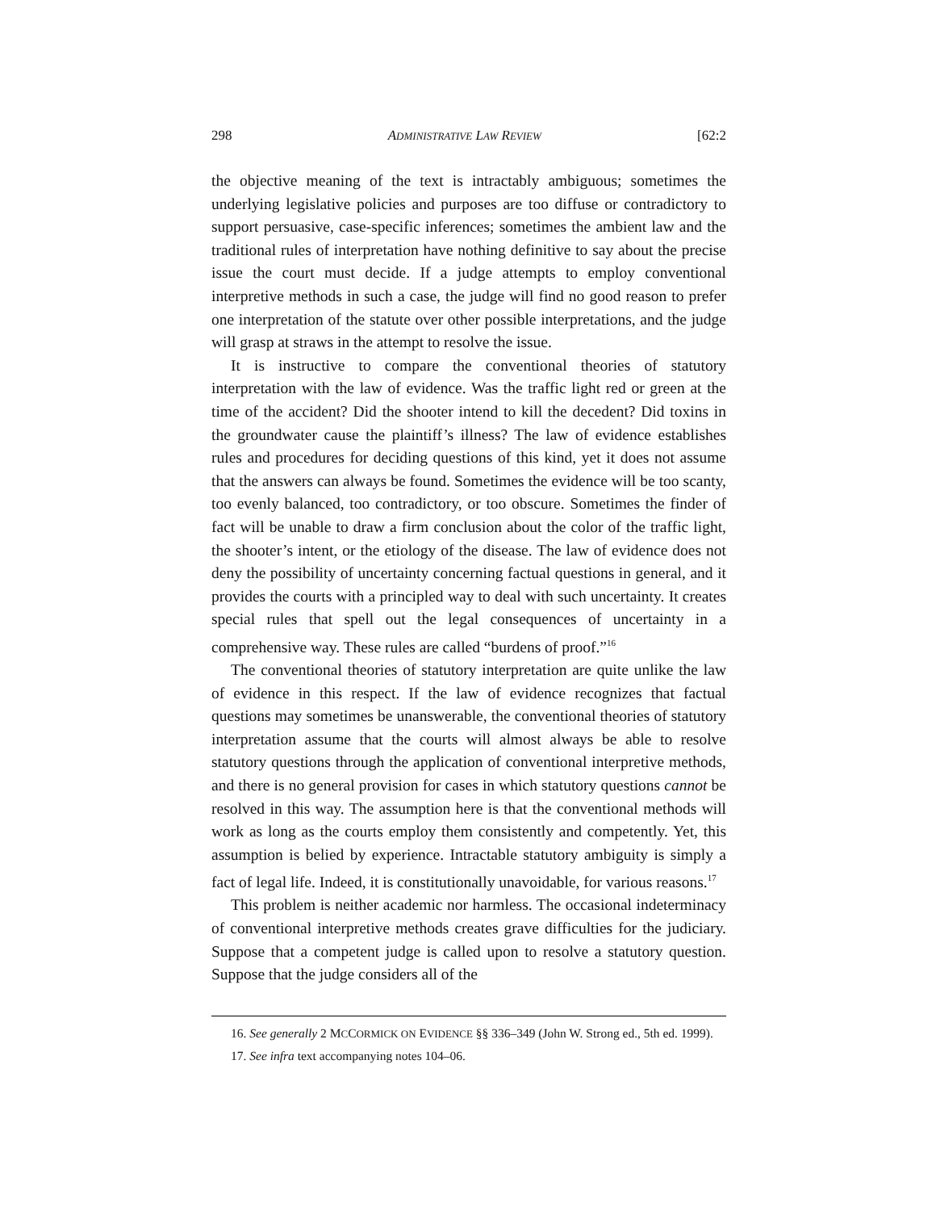298 ADMINISTRATIVE LAW REVIEW [62:2
the objective meaning of the text is intractably ambiguous; sometimes the underlying legislative policies and purposes are too diffuse or contradictory to support persuasive, case-specific inferences; sometimes the ambient law and the traditional rules of interpretation have nothing definitive to say about the precise issue the court must decide. If a judge attempts to employ conventional interpretive methods in such a case, the judge will find no good reason to prefer one interpretation of the statute over other possible interpretations, and the judge will grasp at straws in the attempt to resolve the issue.
It is instructive to compare the conventional theories of statutory interpretation with the law of evidence. Was the traffic light red or green at the time of the accident? Did the shooter intend to kill the decedent? Did toxins in the groundwater cause the plaintiff’s illness? The law of evidence establishes rules and procedures for deciding questions of this kind, yet it does not assume that the answers can always be found. Sometimes the evidence will be too scanty, too evenly balanced, too contradictory, or too obscure. Sometimes the finder of fact will be unable to draw a firm conclusion about the color of the traffic light, the shooter’s intent, or the etiology of the disease. The law of evidence does not deny the possibility of uncertainty concerning factual questions in general, and it provides the courts with a principled way to deal with such uncertainty. It creates special rules that spell out the legal consequences of uncertainty in a comprehensive way. These rules are called “burdens of proof.”<sup>16</sup>
The conventional theories of statutory interpretation are quite unlike the law of evidence in this respect. If the law of evidence recognizes that factual questions may sometimes be unanswerable, the conventional theories of statutory interpretation assume that the courts will almost always be able to resolve statutory questions through the application of conventional interpretive methods, and there is no general provision for cases in which statutory questions cannot be resolved in this way. The assumption here is that the conventional methods will work as long as the courts employ them consistently and competently. Yet, this assumption is belied by experience. Intractable statutory ambiguity is simply a fact of legal life. Indeed, it is constitutionally unavoidable, for various reasons.<sup>17</sup>
This problem is neither academic nor harmless. The occasional indeterminacy of conventional interpretive methods creates grave difficulties for the judiciary. Suppose that a competent judge is called upon to resolve a statutory question. Suppose that the judge considers all of the
16. See generally 2 MCCORMICK ON EVIDENCE §§ 336–349 (John W. Strong ed., 5th ed. 1999).
17. See infra text accompanying notes 104–06.